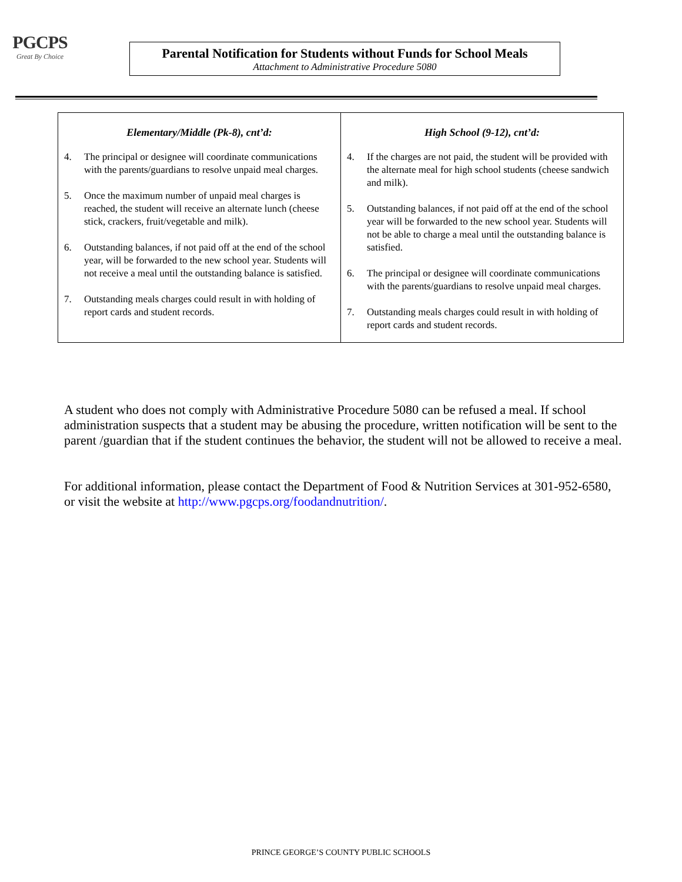PGCPS
Great By Choice
Parental Notification for Students without Funds for School Meals
Attachment to Administrative Procedure 5080
| Elementary/Middle (Pk-8), cnt’d: 4. The principal or designee will coordinate communications with the parents/guardians to resolve unpaid meal charges. 5. Once the maximum number of unpaid meal charges is reached, the student will receive an alternate lunch (cheese stick, crackers, fruit/vegetable and milk). 6. Outstanding balances, if not paid off at the end of the school year, will be forwarded to the new school year. Students will not receive a meal until the outstanding balance is satisfied. 7. Outstanding meals charges could result in with holding of report cards and student records. | High School (9-12), cnt’d: 4. If the charges are not paid, the student will be provided with the alternate meal for high school students (cheese sandwich and milk). 5. Outstanding balances, if not paid off at the end of the school year will be forwarded to the new school year. Students will not be able to charge a meal until the outstanding balance is satisfied. 6. The principal or designee will coordinate communications with the parents/guardians to resolve unpaid meal charges. 7. Outstanding meals charges could result in with holding of report cards and student records. |
A student who does not comply with Administrative Procedure 5080 can be refused a meal. If school administration suspects that a student may be abusing the procedure, written notification will be sent to the parent /guardian that if the student continues the behavior, the student will not be allowed to receive a meal.
For additional information, please contact the Department of Food & Nutrition Services at 301-952-6580, or visit the website at http://www.pgcps.org/foodandnutrition/.
PRINCE GEORGE’S COUNTY PUBLIC SCHOOLS